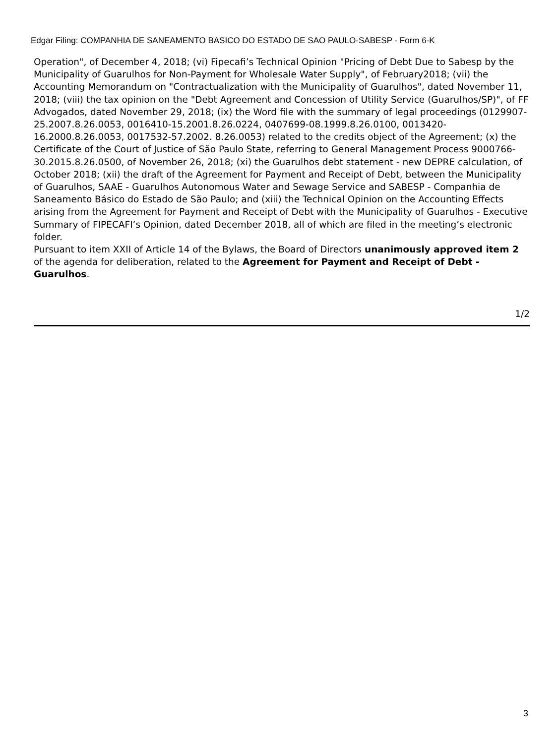Edgar Filing: COMPANHIA DE SANEAMENTO BASICO DO ESTADO DE SAO PAULO-SABESP - Form 6-K
Operation", of December 4, 2018; (vi) Fipecafi’s Technical Opinion "Pricing of Debt Due to Sabesp by the Municipality of Guarulhos for Non-Payment for Wholesale Water Supply", of February2018; (vii) the Accounting Memorandum on "Contractualization with the Municipality of Guarulhos", dated November 11, 2018; (viii) the tax opinion on the "Debt Agreement and Concession of Utility Service (Guarulhos/SP)", of FF Advogados, dated November 29, 2018; (ix) the Word file with the summary of legal proceedings (0129907-25.2007.8.26.0053, 0016410-15.2001.8.26.0224, 0407699-08.1999.8.26.0100, 0013420-16.2000.8.26.0053, 0017532-57.2002. 8.26.0053) related to the credits object of the Agreement; (x) the Certificate of the Court of Justice of São Paulo State, referring to General Management Process 9000766-30.2015.8.26.0500, of November 26, 2018; (xi) the Guarulhos debt statement - new DEPRE calculation, of October 2018; (xii) the draft of the Agreement for Payment and Receipt of Debt, between the Municipality of Guarulhos, SAAE - Guarulhos Autonomous Water and Sewage Service and SABESP - Companhia de Saneamento Básico do Estado de São Paulo; and (xiii) the Technical Opinion on the Accounting Effects arising from the Agreement for Payment and Receipt of Debt with the Municipality of Guarulhos - Executive Summary of FIPECAFI’s Opinion, dated December 2018, all of which are filed in the meeting’s electronic folder.
Pursuant to item XXII of Article 14 of the Bylaws, the Board of Directors unanimously approved item 2 of the agenda for deliberation, related to the Agreement for Payment and Receipt of Debt - Guarulhos.
1/2
3